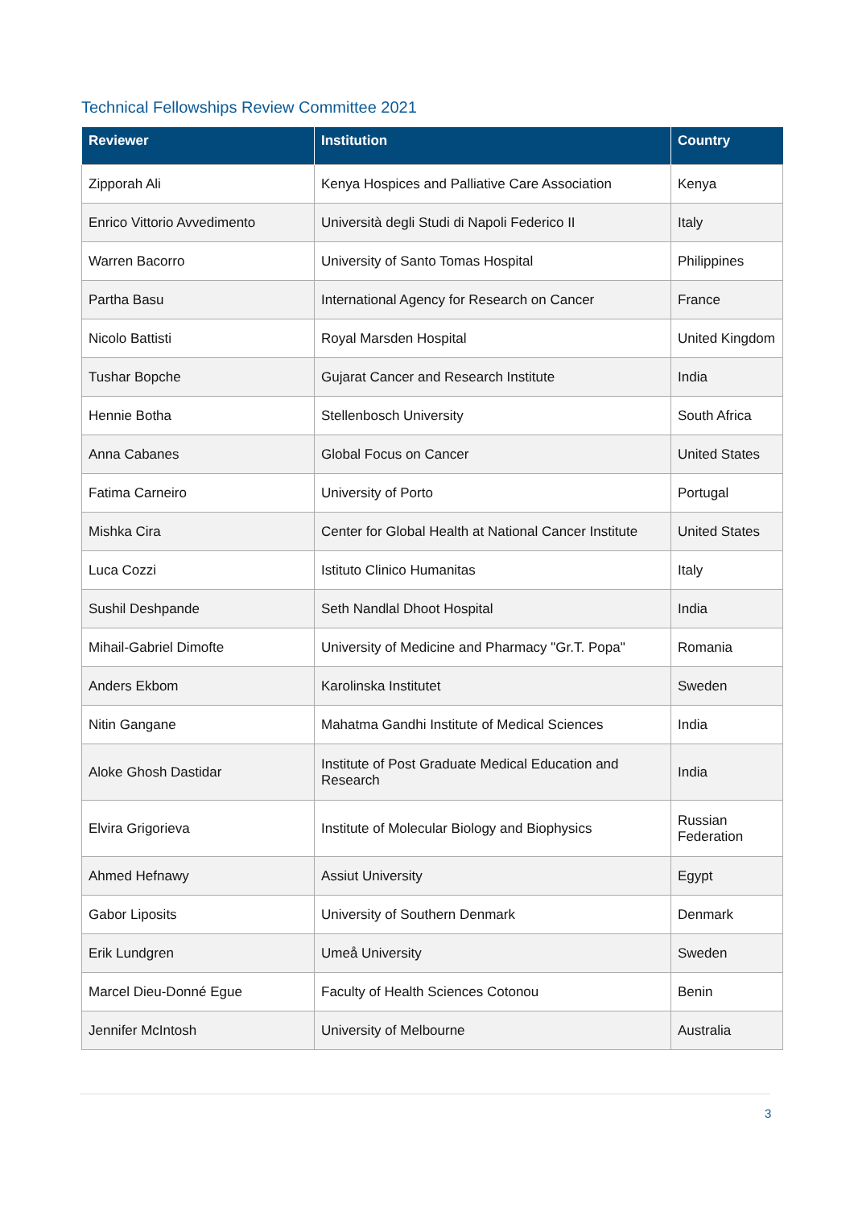Technical Fellowships Review Committee 2021
| Reviewer | Institution | Country |
| --- | --- | --- |
| Zipporah Ali | Kenya Hospices and Palliative Care Association | Kenya |
| Enrico Vittorio Avvedimento | Università degli Studi di Napoli Federico II | Italy |
| Warren Bacorro | University of Santo Tomas Hospital | Philippines |
| Partha Basu | International Agency for Research on Cancer | France |
| Nicolo Battisti | Royal Marsden Hospital | United Kingdom |
| Tushar Bopche | Gujarat Cancer and Research Institute | India |
| Hennie Botha | Stellenbosch University | South Africa |
| Anna Cabanes | Global Focus on Cancer | United States |
| Fatima Carneiro | University of Porto | Portugal |
| Mishka Cira | Center for Global Health at National Cancer Institute | United States |
| Luca Cozzi | Istituto Clinico Humanitas | Italy |
| Sushil Deshpande | Seth Nandlal Dhoot Hospital | India |
| Mihail-Gabriel Dimofte | University of Medicine and Pharmacy "Gr.T. Popa" | Romania |
| Anders Ekbom | Karolinska Institutet | Sweden |
| Nitin Gangane | Mahatma Gandhi Institute of Medical Sciences | India |
| Aloke Ghosh Dastidar | Institute of Post Graduate Medical Education and Research | India |
| Elvira Grigorieva | Institute of Molecular Biology and Biophysics | Russian Federation |
| Ahmed Hefnawy | Assiut University | Egypt |
| Gabor Liposits | University of Southern Denmark | Denmark |
| Erik Lundgren | Umeå University | Sweden |
| Marcel Dieu-Donné Egue | Faculty of Health Sciences Cotonou | Benin |
| Jennifer McIntosh | University of Melbourne | Australia |
3